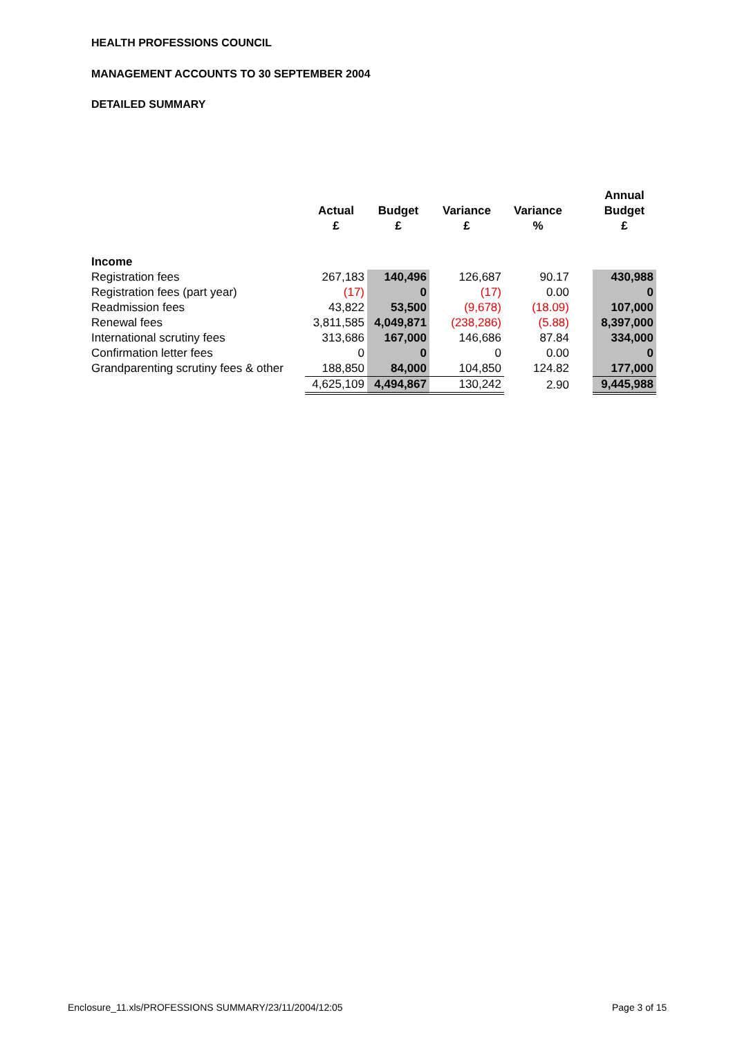HEALTH PROFESSIONS COUNCIL
MANAGEMENT ACCOUNTS TO 30 SEPTEMBER 2004
DETAILED SUMMARY
| | Actual £ | Budget £ | Variance £ | Variance % | | Annual Budget £ |
| --- | --- | --- | --- | --- | --- | --- |
| Income | | | | | | |
| Registration fees | 267,183 | 140,496 | 126,687 | 90.17 | | 430,988 |
| Registration fees (part year) | (17) | 0 | (17) | 0.00 | | 0 |
| Readmission fees | 43,822 | 53,500 | (9,678) | (18.09) | | 107,000 |
| Renewal fees | 3,811,585 | 4,049,871 | (238,286) | (5.88) | | 8,397,000 |
| International scrutiny fees | 313,686 | 167,000 | 146,686 | 87.84 | | 334,000 |
| Confirmation letter fees | 0 | 0 | 0 | 0.00 | | 0 |
| Grandparenting scrutiny fees & other | 188,850 | 84,000 | 104,850 | 124.82 | | 177,000 |
| | 4,625,109 | 4,494,867 | 130,242 | 2.90 | | 9,445,988 |
Enclosure_11.xls/PROFESSIONS SUMMARY/23/11/2004/12:05
Page 3 of 15